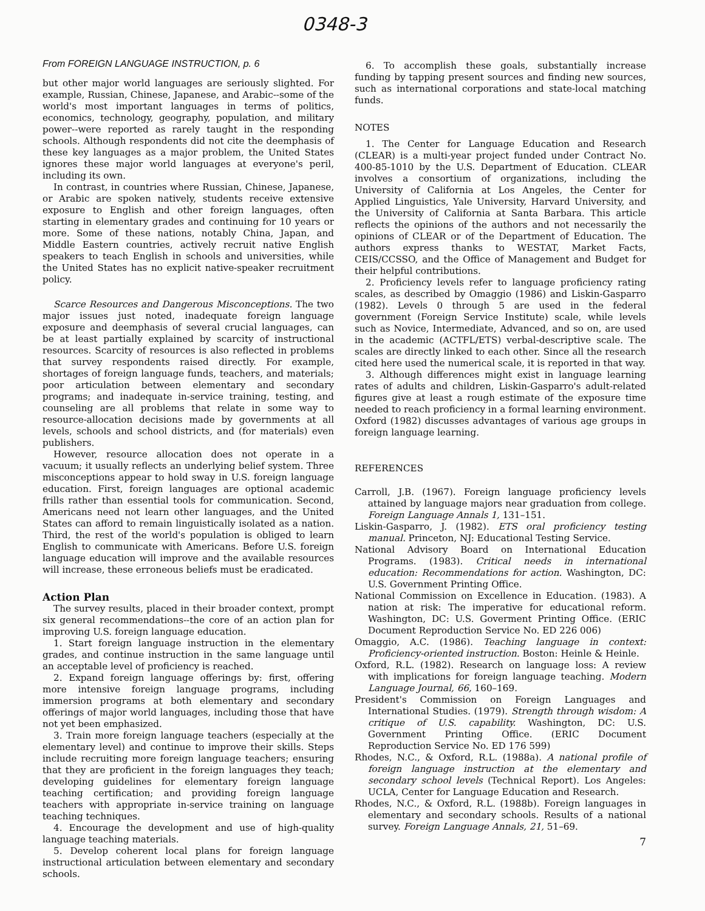0348-3
From FOREIGN LANGUAGE INSTRUCTION, p. 6
but other major world languages are seriously slighted. For example, Russian, Chinese, Japanese, and Arabic--some of the world's most important languages in terms of politics, economics, technology, geography, population, and military power--were reported as rarely taught in the responding schools. Although respondents did not cite the deemphasis of these key languages as a major problem, the United States ignores these major world languages at everyone's peril, including its own.
In contrast, in countries where Russian, Chinese, Japanese, or Arabic are spoken natively, students receive extensive exposure to English and other foreign languages, often starting in elementary grades and continuing for 10 years or more. Some of these nations, notably China, Japan, and Middle Eastern countries, actively recruit native English speakers to teach English in schools and universities, while the United States has no explicit native-speaker recruitment policy.
Scarce Resources and Dangerous Misconceptions. The two major issues just noted, inadequate foreign language exposure and deemphasis of several crucial languages, can be at least partially explained by scarcity of instructional resources. Scarcity of resources is also reflected in problems that survey respondents raised directly. For example, shortages of foreign language funds, teachers, and materials; poor articulation between elementary and secondary programs; and inadequate in-service training, testing, and counseling are all problems that relate in some way to resource-allocation decisions made by governments at all levels, schools and school districts, and (for materials) even publishers.
However, resource allocation does not operate in a vacuum; it usually reflects an underlying belief system. Three misconceptions appear to hold sway in U.S. foreign language education. First, foreign languages are optional academic frills rather than essential tools for communication. Second, Americans need not learn other languages, and the United States can afford to remain linguistically isolated as a nation. Third, the rest of the world's population is obliged to learn English to communicate with Americans. Before U.S. foreign language education will improve and the available resources will increase, these erroneous beliefs must be eradicated.
Action Plan
The survey results, placed in their broader context, prompt six general recommendations--the core of an action plan for improving U.S. foreign language education.
1. Start foreign language instruction in the elementary grades, and continue instruction in the same language until an acceptable level of proficiency is reached.
2. Expand foreign language offerings by: first, offering more intensive foreign language programs, including immersion programs at both elementary and secondary offerings of major world languages, including those that have not yet been emphasized.
3. Train more foreign language teachers (especially at the elementary level) and continue to improve their skills. Steps include recruiting more foreign language teachers; ensuring that they are proficient in the foreign languages they teach; developing guidelines for elementary foreign language teaching certification; and providing foreign language teachers with appropriate in-service training on language teaching techniques.
4. Encourage the development and use of high-quality language teaching materials.
5. Develop coherent local plans for foreign language instructional articulation between elementary and secondary schools.
6. To accomplish these goals, substantially increase funding by tapping present sources and finding new sources, such as international corporations and state-local matching funds.
NOTES
1. The Center for Language Education and Research (CLEAR) is a multi-year project funded under Contract No. 400-85-1010 by the U.S. Department of Education. CLEAR involves a consortium of organizations, including the University of California at Los Angeles, the Center for Applied Linguistics, Yale University, Harvard University, and the University of California at Santa Barbara. This article reflects the opinions of the authors and not necessarily the opinions of CLEAR or of the Department of Education. The authors express thanks to WESTAT, Market Facts, CEIS/CCSSO, and the Office of Management and Budget for their helpful contributions.
2. Proficiency levels refer to language proficiency rating scales, as described by Omaggio (1986) and Liskin-Gasparro (1982). Levels 0 through 5 are used in the federal government (Foreign Service Institute) scale, while levels such as Novice, Intermediate, Advanced, and so on, are used in the academic (ACTFL/ETS) verbal-descriptive scale. The scales are directly linked to each other. Since all the research cited here used the numerical scale, it is reported in that way.
3. Although differences might exist in language learning rates of adults and children, Liskin-Gasparro's adult-related figures give at least a rough estimate of the exposure time needed to reach proficiency in a formal learning environment. Oxford (1982) discusses advantages of various age groups in foreign language learning.
REFERENCES
Carroll, J.B. (1967). Foreign language proficiency levels attained by language majors near graduation from college. Foreign Language Annals 1, 131–151.
Liskin-Gasparro, J. (1982). ETS oral proficiency testing manual. Princeton, NJ: Educational Testing Service.
National Advisory Board on International Education Programs. (1983). Critical needs in international education: Recommendations for action. Washington, DC: U.S. Government Printing Office.
National Commission on Excellence in Education. (1983). A nation at risk: The imperative for educational reform. Washington, DC: U.S. Goverment Printing Office. (ERIC Document Reproduction Service No. ED 226 006)
Omaggio, A.C. (1986). Teaching language in context: Proficiency-oriented instruction. Boston: Heinle & Heinle.
Oxford, R.L. (1982). Research on language loss: A review with implications for foreign language teaching. Modern Language Journal, 66, 160–169.
President's Commission on Foreign Languages and International Studies. (1979). Strength through wisdom: A critique of U.S. capability. Washington, DC: U.S. Government Printing Office. (ERIC Document Reproduction Service No. ED 176 599)
Rhodes, N.C., & Oxford, R.L. (1988a). A national profile of foreign language instruction at the elementary and secondary school levels (Technical Report). Los Angeles: UCLA, Center for Language Education and Research.
Rhodes, N.C., & Oxford, R.L. (1988b). Foreign languages in elementary and secondary schools. Results of a national survey. Foreign Language Annals, 21, 51–69.
7